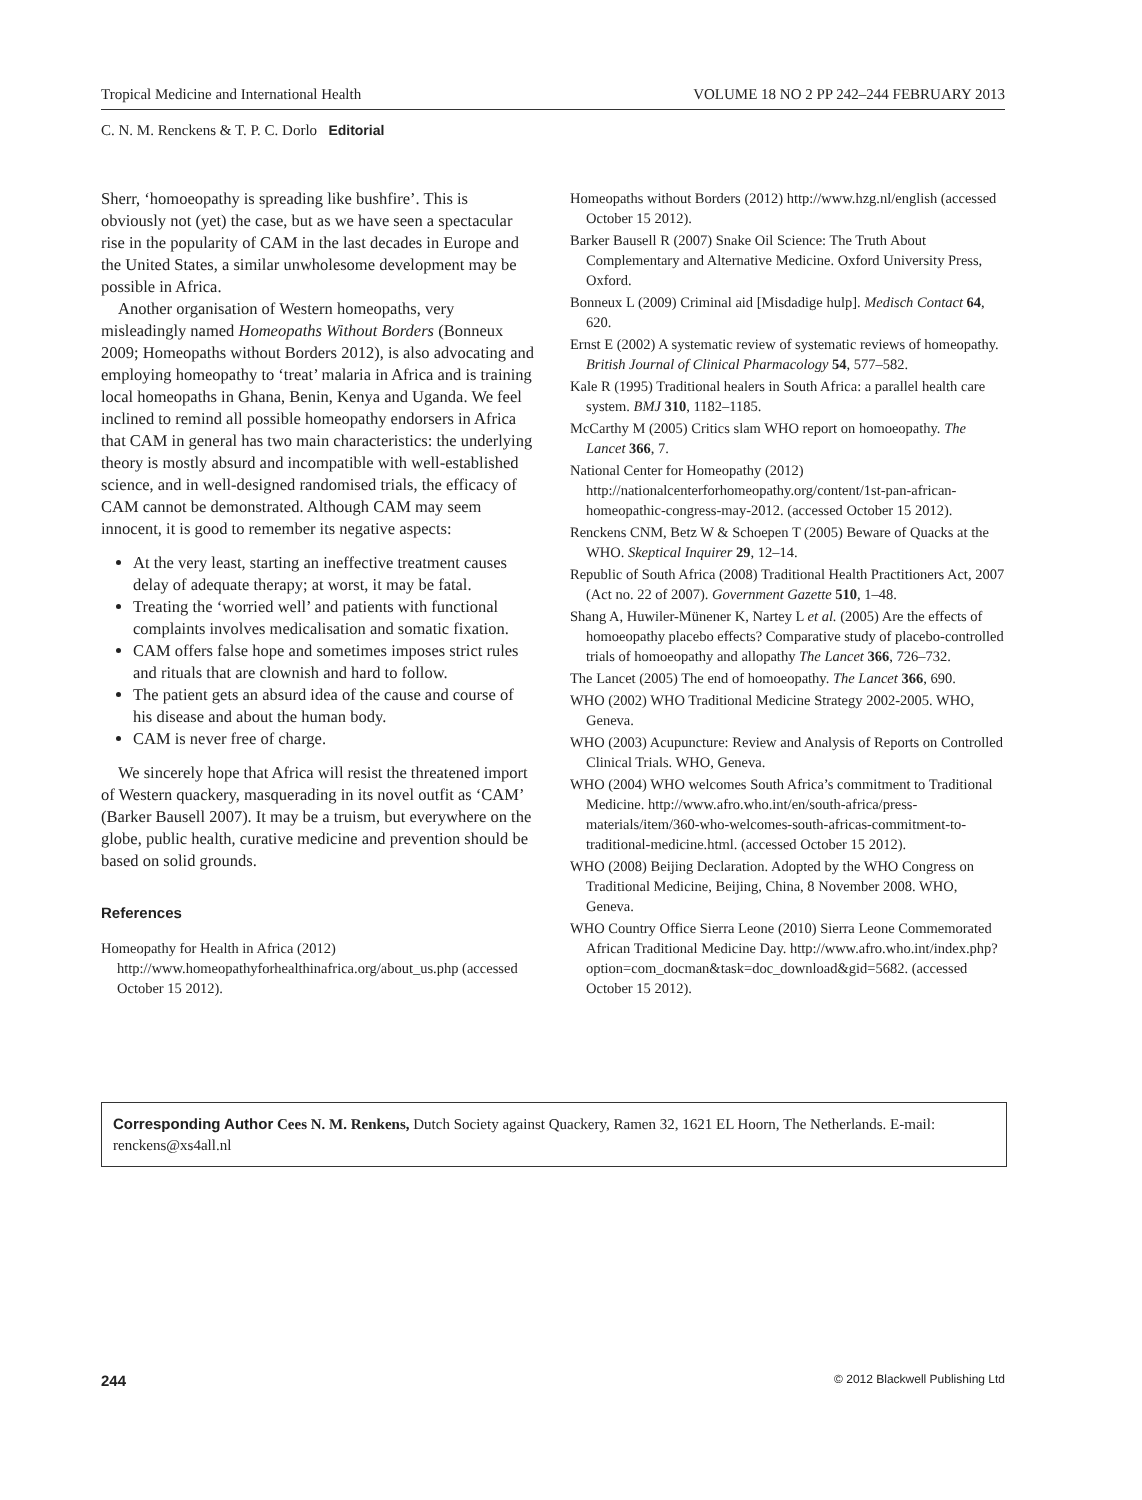Tropical Medicine and International Health VOLUME 18 NO 2 PP 242–244 FEBRUARY 2013
C. N. M. Renckens & T. P. C. Dorlo Editorial
Sherr, ‘homoeopathy is spreading like bushfire’. This is obviously not (yet) the case, but as we have seen a spectacular rise in the popularity of CAM in the last decades in Europe and the United States, a similar unwholesome development may be possible in Africa.
Another organisation of Western homeopaths, very misleadingly named Homeopaths Without Borders (Bonneux 2009; Homeopaths without Borders 2012), is also advocating and employing homeopathy to ‘treat’ malaria in Africa and is training local homeopaths in Ghana, Benin, Kenya and Uganda. We feel inclined to remind all possible homeopathy endorsers in Africa that CAM in general has two main characteristics: the underlying theory is mostly absurd and incompatible with well-established science, and in well-designed randomised trials, the efficacy of CAM cannot be demonstrated. Although CAM may seem innocent, it is good to remember its negative aspects:
At the very least, starting an ineffective treatment causes delay of adequate therapy; at worst, it may be fatal.
Treating the ‘worried well’ and patients with functional complaints involves medicalisation and somatic fixation.
CAM offers false hope and sometimes imposes strict rules and rituals that are clownish and hard to follow.
The patient gets an absurd idea of the cause and course of his disease and about the human body.
CAM is never free of charge.
We sincerely hope that Africa will resist the threatened import of Western quackery, masquerading in its novel outfit as ‘CAM’ (Barker Bausell 2007). It may be a truism, but everywhere on the globe, public health, curative medicine and prevention should be based on solid grounds.
References
Homeopathy for Health in Africa (2012) http://www.homeopathyforhealthinafrica.org/about_us.php (accessed October 15 2012).
Homeopaths without Borders (2012) http://www.hzg.nl/english (accessed October 15 2012).
Barker Bausell R (2007) Snake Oil Science: The Truth About Complementary and Alternative Medicine. Oxford University Press, Oxford.
Bonneux L (2009) Criminal aid [Misdadige hulp]. Medisch Contact 64, 620.
Ernst E (2002) A systematic review of systematic reviews of homeopathy. British Journal of Clinical Pharmacology 54, 577–582.
Kale R (1995) Traditional healers in South Africa: a parallel health care system. BMJ 310, 1182–1185.
McCarthy M (2005) Critics slam WHO report on homoeopathy. The Lancet 366, 7.
National Center for Homeopathy (2012) http://nationalcenterforhomeopathy.org/content/1st-pan-african-homeopathic-congress-may-2012. (accessed October 15 2012).
Renckens CNM, Betz W & Schoepen T (2005) Beware of Quacks at the WHO. Skeptical Inquirer 29, 12–14.
Republic of South Africa (2008) Traditional Health Practitioners Act, 2007 (Act no. 22 of 2007). Government Gazette 510, 1–48.
Shang A, Huwiler-Münener K, Nartey L et al. (2005) Are the effects of homoeopathy placebo effects? Comparative study of placebo-controlled trials of homoeopathy and allopathy The Lancet 366, 726–732.
The Lancet (2005) The end of homoeopathy. The Lancet 366, 690.
WHO (2002) WHO Traditional Medicine Strategy 2002-2005. WHO, Geneva.
WHO (2003) Acupuncture: Review and Analysis of Reports on Controlled Clinical Trials. WHO, Geneva.
WHO (2004) WHO welcomes South Africa’s commitment to Traditional Medicine. http://www.afro.who.int/en/south-africa/press-materials/item/360-who-welcomes-south-africas-commitment-to-traditional-medicine.html. (accessed October 15 2012).
WHO (2008) Beijing Declaration. Adopted by the WHO Congress on Traditional Medicine, Beijing, China, 8 November 2008. WHO, Geneva.
WHO Country Office Sierra Leone (2010) Sierra Leone Commemorated African Traditional Medicine Day. http://www.afro.who.int/index.php?option=com_docman&task=doc_download&gid=5682. (accessed October 15 2012).
Corresponding Author Cees N. M. Renkens, Dutch Society against Quackery, Ramen 32, 1621 EL Hoorn, The Netherlands. E-mail: renckens@xs4all.nl
244 © 2012 Blackwell Publishing Ltd